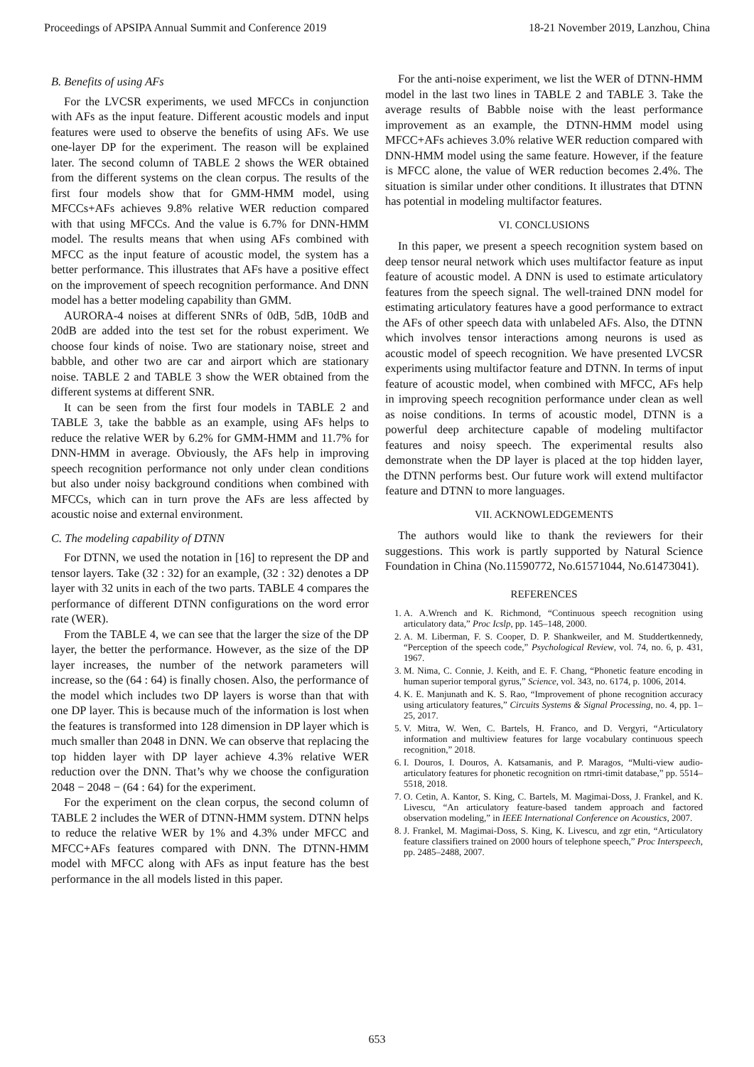Proceedings of APSIPA Annual Summit and Conference 2019 18-21 November 2019, Lanzhou, China
B. Benefits of using AFs
For the LVCSR experiments, we used MFCCs in conjunction with AFs as the input feature. Different acoustic models and input features were used to observe the benefits of using AFs. We use one-layer DP for the experiment. The reason will be explained later. The second column of TABLE 2 shows the WER obtained from the different systems on the clean corpus. The results of the first four models show that for GMM-HMM model, using MFCCs+AFs achieves 9.8% relative WER reduction compared with that using MFCCs. And the value is 6.7% for DNN-HMM model. The results means that when using AFs combined with MFCC as the input feature of acoustic model, the system has a better performance. This illustrates that AFs have a positive effect on the improvement of speech recognition performance. And DNN model has a better modeling capability than GMM.
AURORA-4 noises at different SNRs of 0dB, 5dB, 10dB and 20dB are added into the test set for the robust experiment. We choose four kinds of noise. Two are stationary noise, street and babble, and other two are car and airport which are stationary noise. TABLE 2 and TABLE 3 show the WER obtained from the different systems at different SNR.
It can be seen from the first four models in TABLE 2 and TABLE 3, take the babble as an example, using AFs helps to reduce the relative WER by 6.2% for GMM-HMM and 11.7% for DNN-HMM in average. Obviously, the AFs help in improving speech recognition performance not only under clean conditions but also under noisy background conditions when combined with MFCCs, which can in turn prove the AFs are less affected by acoustic noise and external environment.
C. The modeling capability of DTNN
For DTNN, we used the notation in [16] to represent the DP and tensor layers. Take (32 : 32) for an example, (32 : 32) denotes a DP layer with 32 units in each of the two parts. TABLE 4 compares the performance of different DTNN configurations on the word error rate (WER).
From the TABLE 4, we can see that the larger the size of the DP layer, the better the performance. However, as the size of the DP layer increases, the number of the network parameters will increase, so the (64 : 64) is finally chosen. Also, the performance of the model which includes two DP layers is worse than that with one DP layer. This is because much of the information is lost when the features is transformed into 128 dimension in DP layer which is much smaller than 2048 in DNN. We can observe that replacing the top hidden layer with DP layer achieve 4.3% relative WER reduction over the DNN. That’s why we choose the configuration 2048 − 2048 − (64 : 64) for the experiment.
For the experiment on the clean corpus, the second column of TABLE 2 includes the WER of DTNN-HMM system. DTNN helps to reduce the relative WER by 1% and 4.3% under MFCC and MFCC+AFs features compared with DNN. The DTNN-HMM model with MFCC along with AFs as input feature has the best performance in the all models listed in this paper.
For the anti-noise experiment, we list the WER of DTNN-HMM model in the last two lines in TABLE 2 and TABLE 3. Take the average results of Babble noise with the least performance improvement as an example, the DTNN-HMM model using MFCC+AFs achieves 3.0% relative WER reduction compared with DNN-HMM model using the same feature. However, if the feature is MFCC alone, the value of WER reduction becomes 2.4%. The situation is similar under other conditions. It illustrates that DTNN has potential in modeling multifactor features.
VI. CONCLUSIONS
In this paper, we present a speech recognition system based on deep tensor neural network which uses multifactor feature as input feature of acoustic model. A DNN is used to estimate articulatory features from the speech signal. The well-trained DNN model for estimating articulatory features have a good performance to extract the AFs of other speech data with unlabeled AFs. Also, the DTNN which involves tensor interactions among neurons is used as acoustic model of speech recognition. We have presented LVCSR experiments using multifactor feature and DTNN. In terms of input feature of acoustic model, when combined with MFCC, AFs help in improving speech recognition performance under clean as well as noise conditions. In terms of acoustic model, DTNN is a powerful deep architecture capable of modeling multifactor features and noisy speech. The experimental results also demonstrate when the DP layer is placed at the top hidden layer, the DTNN performs best. Our future work will extend multifactor feature and DTNN to more languages.
VII. ACKNOWLEDGEMENTS
The authors would like to thank the reviewers for their suggestions. This work is partly supported by Natural Science Foundation in China (No.11590772, No.61571044, No.61473041).
REFERENCES
1. A. A.Wrench and K. Richmond, “Continuous speech recognition using articulatory data,” Proc Icslp, pp. 145–148, 2000.
2. A. M. Liberman, F. S. Cooper, D. P. Shankweiler, and M. Studdertkennedy, “Perception of the speech code,” Psychological Review, vol. 74, no. 6, p. 431, 1967.
3. M. Nima, C. Connie, J. Keith, and E. F. Chang, “Phonetic feature encoding in human superior temporal gyrus,” Science, vol. 343, no. 6174, p. 1006, 2014.
4. K. E. Manjunath and K. S. Rao, “Improvement of phone recognition accuracy using articulatory features,” Circuits Systems & Signal Processing, no. 4, pp. 1–25, 2017.
5. V. Mitra, W. Wen, C. Bartels, H. Franco, and D. Vergyri, “Articulatory information and multiview features for large vocabulary continuous speech recognition,” 2018.
6. I. Douros, I. Douros, A. Katsamanis, and P. Maragos, “Multi-view audio-articulatory features for phonetic recognition on rtmri-timit database,” pp. 5514–5518, 2018.
7. O. Cetin, A. Kantor, S. King, C. Bartels, M. Magimai-Doss, J. Frankel, and K. Livescu, “An articulatory feature-based tandem approach and factored observation modeling,” in IEEE International Conference on Acoustics, 2007.
8. J. Frankel, M. Magimai-Doss, S. King, K. Livescu, and zgr etin, “Articulatory feature classifiers trained on 2000 hours of telephone speech,” Proc Interspeech, pp. 2485–2488, 2007.
653